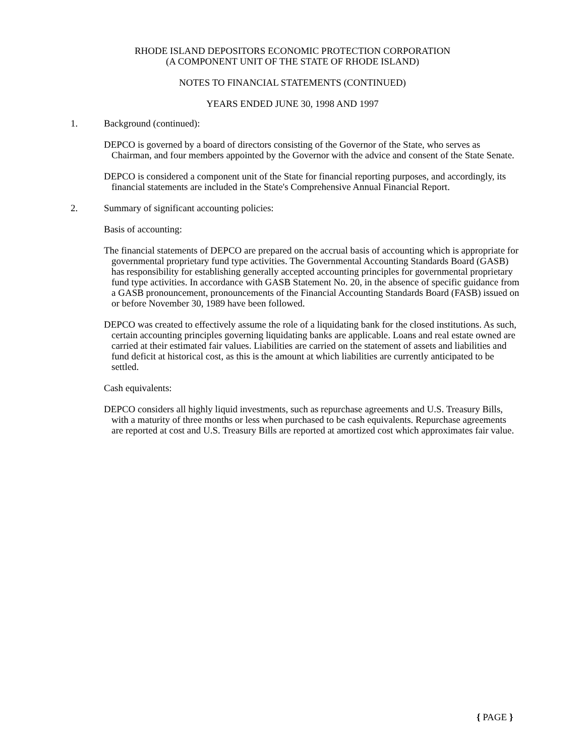RHODE ISLAND DEPOSITORS ECONOMIC PROTECTION CORPORATION
(A COMPONENT UNIT OF THE STATE OF RHODE ISLAND)
NOTES TO FINANCIAL STATEMENTS (CONTINUED)
YEARS ENDED JUNE 30, 1998 AND 1997
1. Background (continued):
DEPCO is governed by a board of directors consisting of the Governor of the State, who serves as Chairman, and four members appointed by the Governor with the advice and consent of the State Senate.
DEPCO is considered a component unit of the State for financial reporting purposes, and accordingly, its financial statements are included in the State's Comprehensive Annual Financial Report.
2. Summary of significant accounting policies:
Basis of accounting:
The financial statements of DEPCO are prepared on the accrual basis of accounting which is appropriate for governmental proprietary fund type activities. The Governmental Accounting Standards Board (GASB) has responsibility for establishing generally accepted accounting principles for governmental proprietary fund type activities. In accordance with GASB Statement No. 20, in the absence of specific guidance from a GASB pronouncement, pronouncements of the Financial Accounting Standards Board (FASB) issued on or before November 30, 1989 have been followed.
DEPCO was created to effectively assume the role of a liquidating bank for the closed institutions. As such, certain accounting principles governing liquidating banks are applicable. Loans and real estate owned are carried at their estimated fair values. Liabilities are carried on the statement of assets and liabilities and fund deficit at historical cost, as this is the amount at which liabilities are currently anticipated to be settled.
Cash equivalents:
DEPCO considers all highly liquid investments, such as repurchase agreements and U.S. Treasury Bills, with a maturity of three months or less when purchased to be cash equivalents. Repurchase agreements are reported at cost and U.S. Treasury Bills are reported at amortized cost which approximates fair value.
{ PAGE }